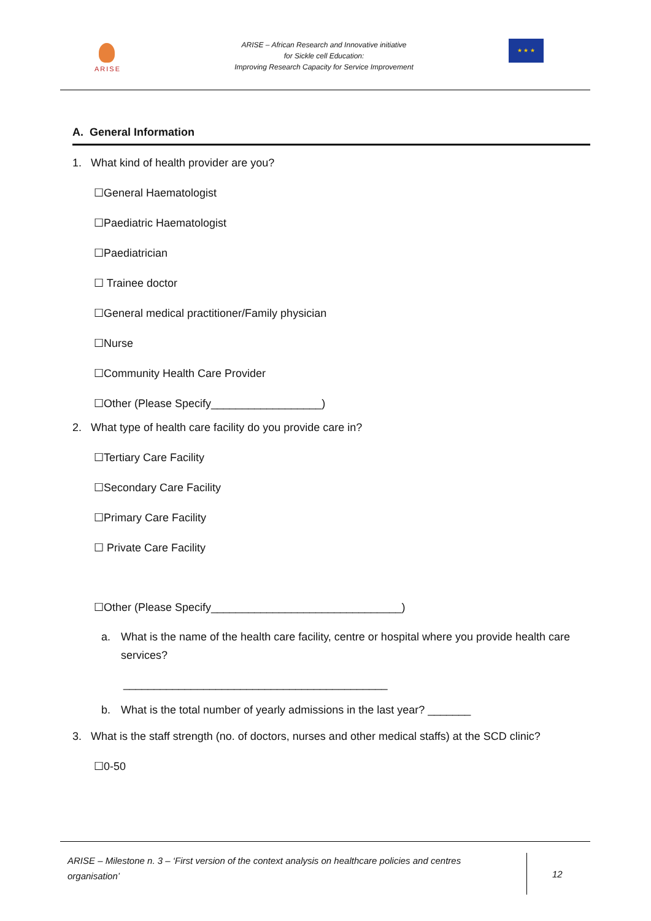ARISE
ARISE – African Research and Innovative initiative
for Sickle cell Education:
Improving Research Capacity for Service Improvement
★ ★ ★
A. General Information
1. What kind of health provider are you?
☐General Haematologist
☐Paediatric Haematologist
☐Paediatrician
☐ Trainee doctor
☐General medical practitioner/Family physician
☐Nurse
☐Community Health Care Provider
☐Other (Please Specify__________________)
2. What type of health care facility do you provide care in?
☐Tertiary Care Facility
☐Secondary Care Facility
☐Primary Care Facility
☐ Private Care Facility
☐Other (Please Specify_______________________________)
a. What is the name of the health care facility, centre or hospital where you provide health care services?
___________________________________________
b. What is the total number of yearly admissions in the last year? _______
3. What is the staff strength (no. of doctors, nurses and other medical staffs) at the SCD clinic?
☐0-50
ARISE – Milestone n. 3 – ‘First version of the context analysis on healthcare policies and centres organisation’
12